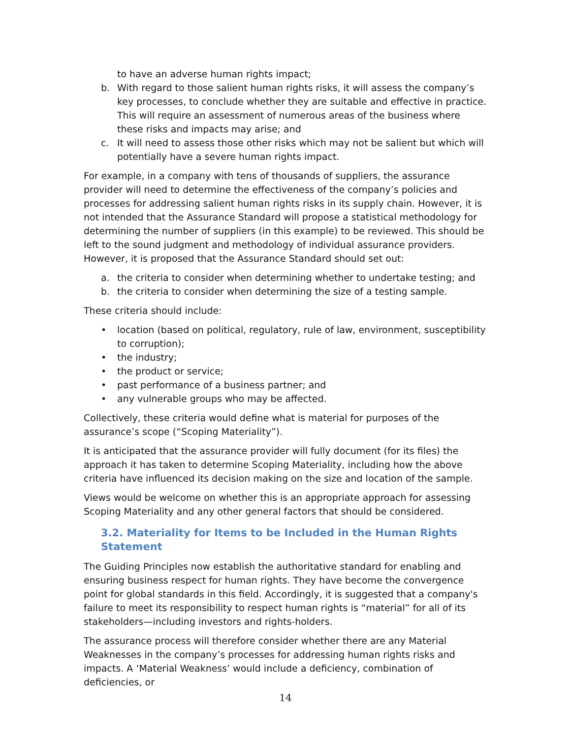to have an adverse human rights impact;
b. With regard to those salient human rights risks, it will assess the company’s key processes, to conclude whether they are suitable and effective in practice. This will require an assessment of numerous areas of the business where these risks and impacts may arise; and
c. It will need to assess those other risks which may not be salient but which will potentially have a severe human rights impact.
For example, in a company with tens of thousands of suppliers, the assurance provider will need to determine the effectiveness of the company’s policies and processes for addressing salient human rights risks in its supply chain. However, it is not intended that the Assurance Standard will propose a statistical methodology for determining the number of suppliers (in this example) to be reviewed. This should be left to the sound judgment and methodology of individual assurance providers. However, it is proposed that the Assurance Standard should set out:
a. the criteria to consider when determining whether to undertake testing; and
b. the criteria to consider when determining the size of a testing sample.
These criteria should include:
• location (based on political, regulatory, rule of law, environment, susceptibility to corruption);
• the industry;
• the product or service;
• past performance of a business partner; and
• any vulnerable groups who may be affected.
Collectively, these criteria would define what is material for purposes of the assurance’s scope (“Scoping Materiality”).
It is anticipated that the assurance provider will fully document (for its files) the approach it has taken to determine Scoping Materiality, including how the above criteria have influenced its decision making on the size and location of the sample.
Views would be welcome on whether this is an appropriate approach for assessing Scoping Materiality and any other general factors that should be considered.
3.2. Materiality for Items to be Included in the Human Rights Statement
The Guiding Principles now establish the authoritative standard for enabling and ensuring business respect for human rights. They have become the convergence point for global standards in this field. Accordingly, it is suggested that a company's failure to meet its responsibility to respect human rights is “material” for all of its stakeholders—including investors and rights-holders.
The assurance process will therefore consider whether there are any Material Weaknesses in the company’s processes for addressing human rights risks and impacts. A ‘Material Weakness’ would include a deficiency, combination of deficiencies, or
14